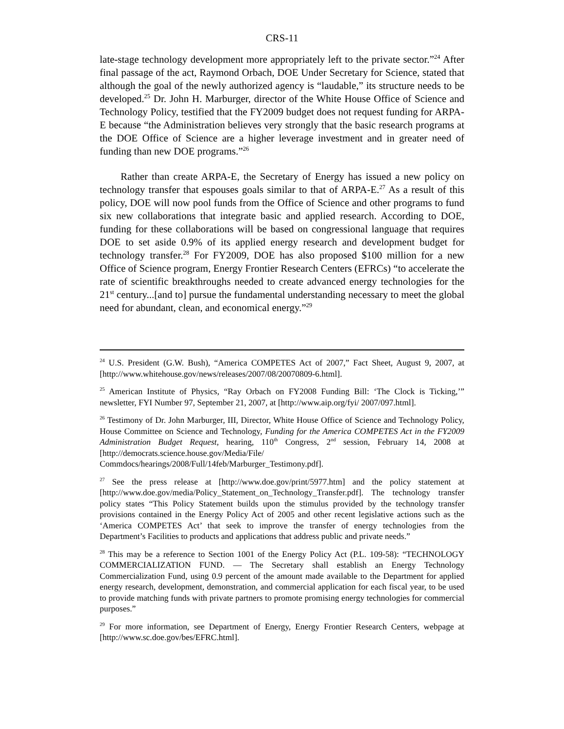CRS-11
late-stage technology development more appropriately left to the private sector.”<sup>24</sup> After final passage of the act, Raymond Orbach, DOE Under Secretary for Science, stated that although the goal of the newly authorized agency is “laudable,” its structure needs to be developed.<sup>25</sup> Dr. John H. Marburger, director of the White House Office of Science and Technology Policy, testified that the FY2009 budget does not request funding for ARPA-E because “the Administration believes very strongly that the basic research programs at the DOE Office of Science are a higher leverage investment and in greater need of funding than new DOE programs.”<sup>26</sup>
Rather than create ARPA-E, the Secretary of Energy has issued a new policy on technology transfer that espouses goals similar to that of ARPA-E.<sup>27</sup> As a result of this policy, DOE will now pool funds from the Office of Science and other programs to fund six new collaborations that integrate basic and applied research. According to DOE, funding for these collaborations will be based on congressional language that requires DOE to set aside 0.9% of its applied energy research and development budget for technology transfer.<sup>28</sup> For FY2009, DOE has also proposed $100 million for a new Office of Science program, Energy Frontier Research Centers (EFRCs) “to accelerate the rate of scientific breakthroughs needed to create advanced energy technologies for the 21<sup>st</sup> century...[and to] pursue the fundamental understanding necessary to meet the global need for abundant, clean, and economical energy.”<sup>29</sup>
<sup>24</sup> U.S. President (G.W. Bush), “America COMPETES Act of 2007,” Fact Sheet, August 9, 2007, at [http://www.whitehouse.gov/news/releases/2007/08/20070809-6.html].
<sup>25</sup> American Institute of Physics, “Ray Orbach on FY2008 Funding Bill: ‘The Clock is Ticking,’” newsletter, FYI Number 97, September 21, 2007, at [http://www.aip.org/fyi/ 2007/097.html].
<sup>26</sup> Testimony of Dr. John Marburger, III, Director, White House Office of Science and Technology Policy, House Committee on Science and Technology, Funding for the America COMPETES Act in the FY2009 Administration Budget Request, hearing, 110<sup>th</sup> Congress, 2<sup>nd</sup> session, February 14, 2008 at [http://democrats.science.house.gov/Media/File/ Commdocs/hearings/2008/Full/14feb/Marburger_Testimony.pdf].
<sup>27</sup> See the press release at [http://www.doe.gov/print/5977.htm] and the policy statement at [http://www.doe.gov/media/Policy_Statement_on_Technology_Transfer.pdf]. The technology transfer policy states “This Policy Statement builds upon the stimulus provided by the technology transfer provisions contained in the Energy Policy Act of 2005 and other recent legislative actions such as the ‘America COMPETES Act’ that seek to improve the transfer of energy technologies from the Department’s Facilities to products and applications that address public and private needs.”
<sup>28</sup> This may be a reference to Section 1001 of the Energy Policy Act (P.L. 109-58): “TECHNOLOGY COMMERCIALIZATION FUND. — The Secretary shall establish an Energy Technology Commercialization Fund, using 0.9 percent of the amount made available to the Department for applied energy research, development, demonstration, and commercial application for each fiscal year, to be used to provide matching funds with private partners to promote promising energy technologies for commercial purposes.”
<sup>29</sup> For more information, see Department of Energy, Energy Frontier Research Centers, webpage at [http://www.sc.doe.gov/bes/EFRC.html].